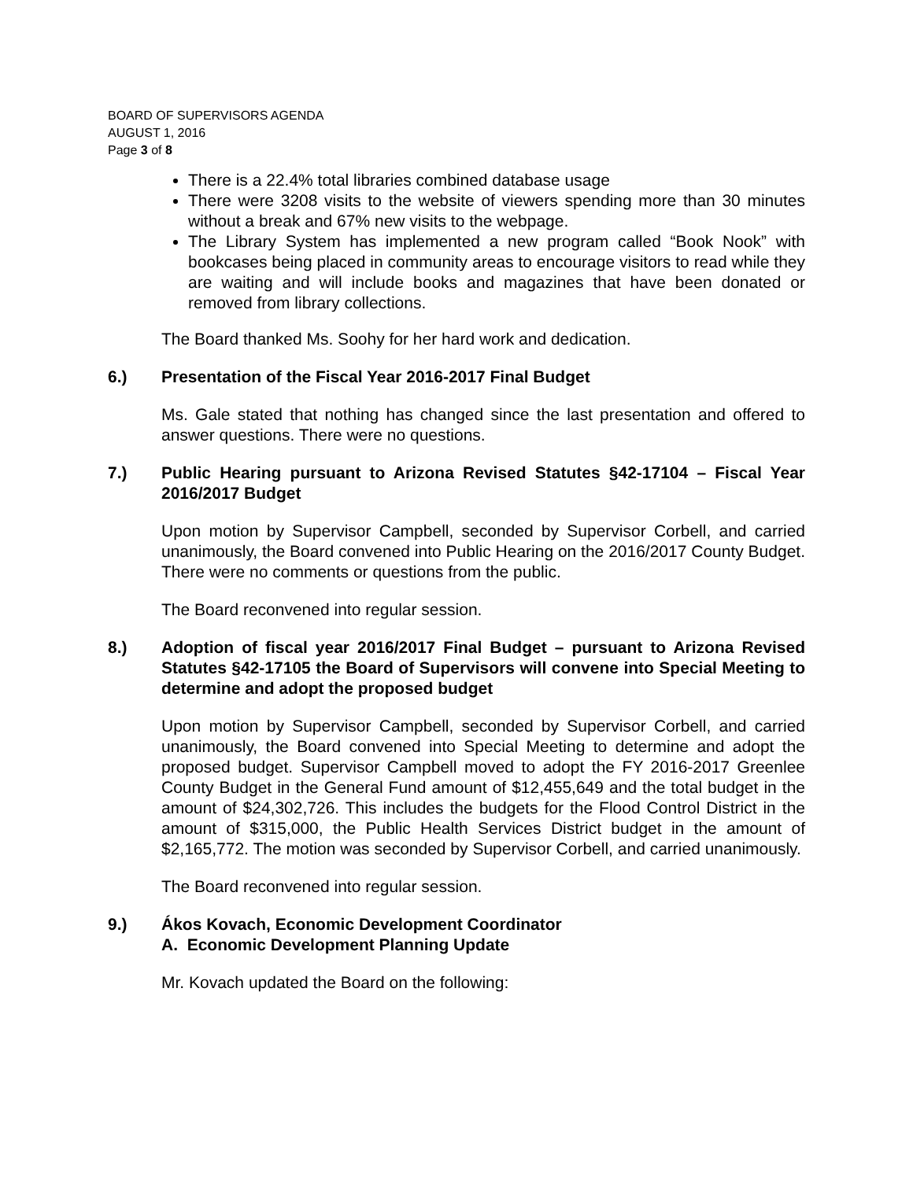BOARD OF SUPERVISORS AGENDA
AUGUST 1, 2016
Page 3 of 8
There is a 22.4% total libraries combined database usage
There were 3208 visits to the website of viewers spending more than 30 minutes without a break and 67% new visits to the webpage.
The Library System has implemented a new program called “Book Nook” with bookcases being placed in community areas to encourage visitors to read while they are waiting and will include books and magazines that have been donated or removed from library collections.
The Board thanked Ms. Soohy for her hard work and dedication.
6.) Presentation of the Fiscal Year 2016-2017 Final Budget
Ms. Gale stated that nothing has changed since the last presentation and offered to answer questions. There were no questions.
7.) Public Hearing pursuant to Arizona Revised Statutes §42-17104 – Fiscal Year 2016/2017 Budget
Upon motion by Supervisor Campbell, seconded by Supervisor Corbell, and carried unanimously, the Board convened into Public Hearing on the 2016/2017 County Budget. There were no comments or questions from the public.
The Board reconvened into regular session.
8.) Adoption of fiscal year 2016/2017 Final Budget – pursuant to Arizona Revised Statutes §42-17105 the Board of Supervisors will convene into Special Meeting to determine and adopt the proposed budget
Upon motion by Supervisor Campbell, seconded by Supervisor Corbell, and carried unanimously, the Board convened into Special Meeting to determine and adopt the proposed budget. Supervisor Campbell moved to adopt the FY 2016-2017 Greenlee County Budget in the General Fund amount of $12,455,649 and the total budget in the amount of $24,302,726. This includes the budgets for the Flood Control District in the amount of $315,000, the Public Health Services District budget in the amount of $2,165,772. The motion was seconded by Supervisor Corbell, and carried unanimously.
The Board reconvened into regular session.
9.) Ákos Kovach, Economic Development Coordinator
A. Economic Development Planning Update
Mr. Kovach updated the Board on the following: